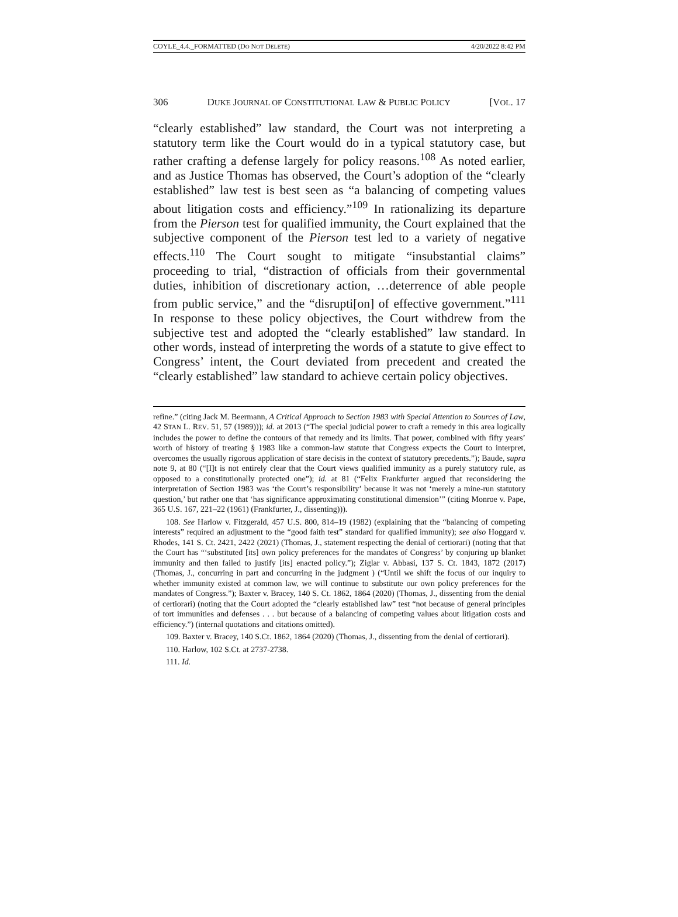COYLE_4.4._FORMATTED (DO NOT DELETE) 4/20/2022 8:42 PM
306 DUKE JOURNAL OF CONSTITUTIONAL LAW & PUBLIC POLICY [VOL. 17
“clearly established” law standard, the Court was not interpreting a statutory term like the Court would do in a typical statutory case, but rather crafting a defense largely for policy reasons.<sup>108</sup> As noted earlier, and as Justice Thomas has observed, the Court’s adoption of the “clearly established” law test is best seen as “a balancing of competing values about litigation costs and efficiency.”<sup>109</sup> In rationalizing its departure from the Pierson test for qualified immunity, the Court explained that the subjective component of the Pierson test led to a variety of negative effects.<sup>110</sup> The Court sought to mitigate “insubstantial claims” proceeding to trial, “distraction of officials from their governmental duties, inhibition of discretionary action, …deterrence of able people from public service,” and the “disrupti[on] of effective government.”<sup>111</sup> In response to these policy objectives, the Court withdrew from the subjective test and adopted the “clearly established” law standard. In other words, instead of interpreting the words of a statute to give effect to Congress’ intent, the Court deviated from precedent and created the “clearly established” law standard to achieve certain policy objectives.
refine.” (citing Jack M. Beermann, A Critical Approach to Section 1983 with Special Attention to Sources of Law, 42 STAN L. REV. 51, 57 (1989))); id. at 2013 (“The special judicial power to craft a remedy in this area logically includes the power to define the contours of that remedy and its limits. That power, combined with fifty years’ worth of history of treating § 1983 like a common-law statute that Congress expects the Court to interpret, overcomes the usually rigorous application of stare decisis in the context of statutory precedents.”); Baude, supra note 9, at 80 (“[I]t is not entirely clear that the Court views qualified immunity as a purely statutory rule, as opposed to a constitutionally protected one”); id. at 81 (“Felix Frankfurter argued that reconsidering the interpretation of Section 1983 was ‘the Court’s responsibility’ because it was not ‘merely a mine-run statutory question,’ but rather one that ‘has significance approximating constitutional dimension’” (citing Monroe v. Pape, 365 U.S. 167, 221–22 (1961) (Frankfurter, J., dissenting))).
108. See Harlow v. Fitzgerald, 457 U.S. 800, 814–19 (1982) (explaining that the “balancing of competing interests” required an adjustment to the “good faith test” standard for qualified immunity); see also Hoggard v. Rhodes, 141 S. Ct. 2421, 2422 (2021) (Thomas, J., statement respecting the denial of certiorari) (noting that that the Court has “‘substituted [its] own policy preferences for the mandates of Congress’ by conjuring up blanket immunity and then failed to justify [its] enacted policy.”); Ziglar v. Abbasi, 137 S. Ct. 1843, 1872 (2017) (Thomas, J., concurring in part and concurring in the judgment ) (“Until we shift the focus of our inquiry to whether immunity existed at common law, we will continue to substitute our own policy preferences for the mandates of Congress.”); Baxter v. Bracey, 140 S. Ct. 1862, 1864 (2020) (Thomas, J., dissenting from the denial of certiorari) (noting that the Court adopted the “clearly established law” test “not because of general principles of tort immunities and defenses . . . but because of a balancing of competing values about litigation costs and efficiency.”) (internal quotations and citations omitted).
109. Baxter v. Bracey, 140 S.Ct. 1862, 1864 (2020) (Thomas, J., dissenting from the denial of certiorari).
110. Harlow, 102 S.Ct. at 2737-2738.
111. Id.